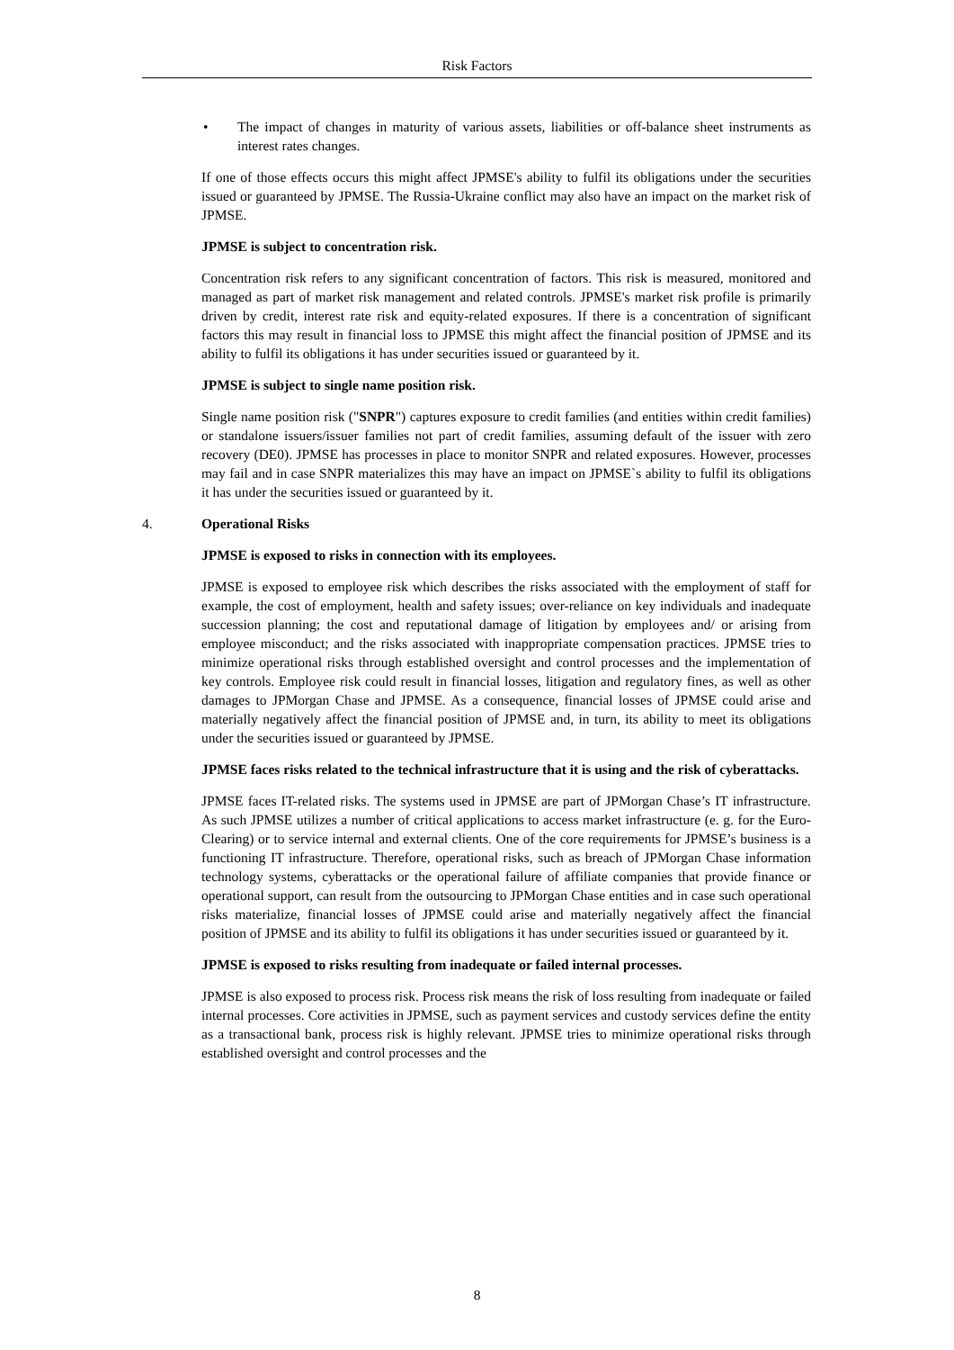Risk Factors
• The impact of changes in maturity of various assets, liabilities or off-balance sheet instruments as interest rates changes.
If one of those effects occurs this might affect JPMSE's ability to fulfil its obligations under the securities issued or guaranteed by JPMSE. The Russia-Ukraine conflict may also have an impact on the market risk of JPMSE.
JPMSE is subject to concentration risk.
Concentration risk refers to any significant concentration of factors. This risk is measured, monitored and managed as part of market risk management and related controls. JPMSE's market risk profile is primarily driven by credit, interest rate risk and equity-related exposures. If there is a concentration of significant factors this may result in financial loss to JPMSE this might affect the financial position of JPMSE and its ability to fulfil its obligations it has under securities issued or guaranteed by it.
JPMSE is subject to single name position risk.
Single name position risk ("SNPR") captures exposure to credit families (and entities within credit families) or standalone issuers/issuer families not part of credit families, assuming default of the issuer with zero recovery (DE0). JPMSE has processes in place to monitor SNPR and related exposures. However, processes may fail and in case SNPR materializes this may have an impact on JPMSE`s ability to fulfil its obligations it has under the securities issued or guaranteed by it.
4. Operational Risks
JPMSE is exposed to risks in connection with its employees.
JPMSE is exposed to employee risk which describes the risks associated with the employment of staff for example, the cost of employment, health and safety issues; over-reliance on key individuals and inadequate succession planning; the cost and reputational damage of litigation by employees and/ or arising from employee misconduct; and the risks associated with inappropriate compensation practices. JPMSE tries to minimize operational risks through established oversight and control processes and the implementation of key controls. Employee risk could result in financial losses, litigation and regulatory fines, as well as other damages to JPMorgan Chase and JPMSE. As a consequence, financial losses of JPMSE could arise and materially negatively affect the financial position of JPMSE and, in turn, its ability to meet its obligations under the securities issued or guaranteed by JPMSE.
JPMSE faces risks related to the technical infrastructure that it is using and the risk of cyberattacks.
JPMSE faces IT-related risks. The systems used in JPMSE are part of JPMorgan Chase’s IT infrastructure. As such JPMSE utilizes a number of critical applications to access market infrastructure (e. g. for the Euro-Clearing) or to service internal and external clients. One of the core requirements for JPMSE’s business is a functioning IT infrastructure. Therefore, operational risks, such as breach of JPMorgan Chase information technology systems, cyberattacks or the operational failure of affiliate companies that provide finance or operational support, can result from the outsourcing to JPMorgan Chase entities and in case such operational risks materialize, financial losses of JPMSE could arise and materially negatively affect the financial position of JPMSE and its ability to fulfil its obligations it has under securities issued or guaranteed by it.
JPMSE is exposed to risks resulting from inadequate or failed internal processes.
JPMSE is also exposed to process risk. Process risk means the risk of loss resulting from inadequate or failed internal processes. Core activities in JPMSE, such as payment services and custody services define the entity as a transactional bank, process risk is highly relevant. JPMSE tries to minimize operational risks through established oversight and control processes and the
8